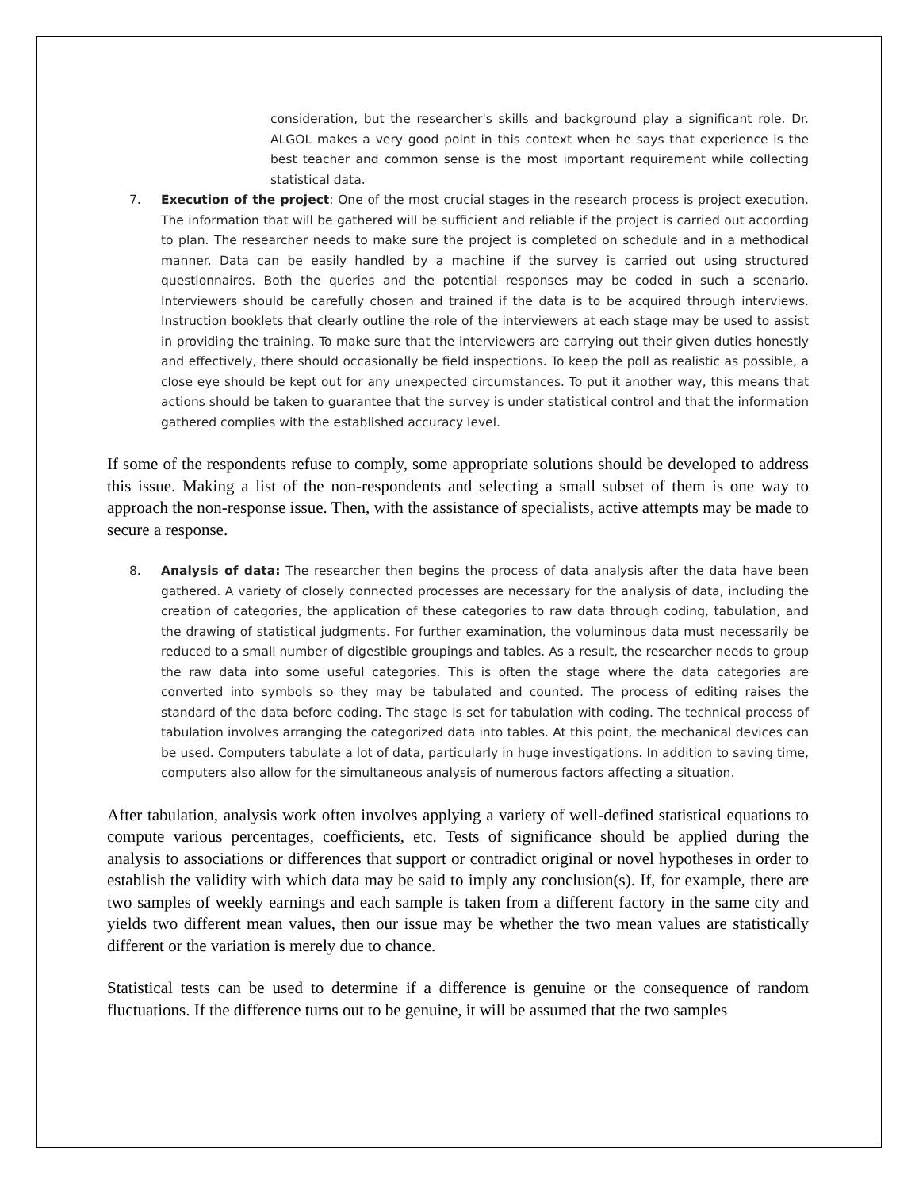consideration, but the researcher's skills and background play a significant role. Dr. ALGOL makes a very good point in this context when he says that experience is the best teacher and common sense is the most important requirement while collecting statistical data.
7. Execution of the project: One of the most crucial stages in the research process is project execution. The information that will be gathered will be sufficient and reliable if the project is carried out according to plan. The researcher needs to make sure the project is completed on schedule and in a methodical manner. Data can be easily handled by a machine if the survey is carried out using structured questionnaires. Both the queries and the potential responses may be coded in such a scenario. Interviewers should be carefully chosen and trained if the data is to be acquired through interviews. Instruction booklets that clearly outline the role of the interviewers at each stage may be used to assist in providing the training. To make sure that the interviewers are carrying out their given duties honestly and effectively, there should occasionally be field inspections. To keep the poll as realistic as possible, a close eye should be kept out for any unexpected circumstances. To put it another way, this means that actions should be taken to guarantee that the survey is under statistical control and that the information gathered complies with the established accuracy level.
If some of the respondents refuse to comply, some appropriate solutions should be developed to address this issue. Making a list of the non-respondents and selecting a small subset of them is one way to approach the non-response issue. Then, with the assistance of specialists, active attempts may be made to secure a response.
8. Analysis of data: The researcher then begins the process of data analysis after the data have been gathered. A variety of closely connected processes are necessary for the analysis of data, including the creation of categories, the application of these categories to raw data through coding, tabulation, and the drawing of statistical judgments. For further examination, the voluminous data must necessarily be reduced to a small number of digestible groupings and tables. As a result, the researcher needs to group the raw data into some useful categories. This is often the stage where the data categories are converted into symbols so they may be tabulated and counted. The process of editing raises the standard of the data before coding. The stage is set for tabulation with coding. The technical process of tabulation involves arranging the categorized data into tables. At this point, the mechanical devices can be used. Computers tabulate a lot of data, particularly in huge investigations. In addition to saving time, computers also allow for the simultaneous analysis of numerous factors affecting a situation.
After tabulation, analysis work often involves applying a variety of well-defined statistical equations to compute various percentages, coefficients, etc. Tests of significance should be applied during the analysis to associations or differences that support or contradict original or novel hypotheses in order to establish the validity with which data may be said to imply any conclusion(s). If, for example, there are two samples of weekly earnings and each sample is taken from a different factory in the same city and yields two different mean values, then our issue may be whether the two mean values are statistically different or the variation is merely due to chance.
Statistical tests can be used to determine if a difference is genuine or the consequence of random fluctuations. If the difference turns out to be genuine, it will be assumed that the two samples